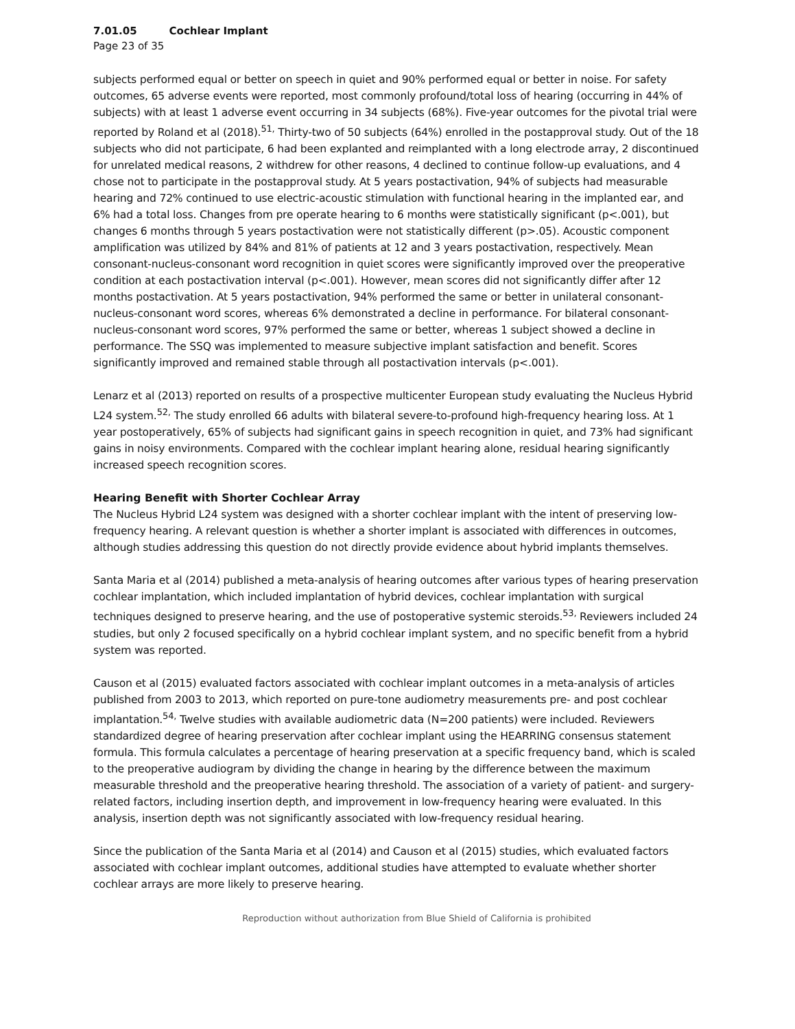7.01.05 Cochlear Implant
Page 23 of 35
subjects performed equal or better on speech in quiet and 90% performed equal or better in noise. For safety outcomes, 65 adverse events were reported, most commonly profound/total loss of hearing (occurring in 44% of subjects) with at least 1 adverse event occurring in 34 subjects (68%). Five-year outcomes for the pivotal trial were reported by Roland et al (2018).<sup>51,</sup> Thirty-two of 50 subjects (64%) enrolled in the postapproval study. Out of the 18 subjects who did not participate, 6 had been explanted and reimplanted with a long electrode array, 2 discontinued for unrelated medical reasons, 2 withdrew for other reasons, 4 declined to continue follow-up evaluations, and 4 chose not to participate in the postapproval study. At 5 years postactivation, 94% of subjects had measurable hearing and 72% continued to use electric-acoustic stimulation with functional hearing in the implanted ear, and 6% had a total loss. Changes from pre operate hearing to 6 months were statistically significant (p<.001), but changes 6 months through 5 years postactivation were not statistically different (p>.05). Acoustic component amplification was utilized by 84% and 81% of patients at 12 and 3 years postactivation, respectively. Mean consonant-nucleus-consonant word recognition in quiet scores were significantly improved over the preoperative condition at each postactivation interval (p<.001). However, mean scores did not significantly differ after 12 months postactivation. At 5 years postactivation, 94% performed the same or better in unilateral consonant-nucleus-consonant word scores, whereas 6% demonstrated a decline in performance. For bilateral consonant-nucleus-consonant word scores, 97% performed the same or better, whereas 1 subject showed a decline in performance. The SSQ was implemented to measure subjective implant satisfaction and benefit. Scores significantly improved and remained stable through all postactivation intervals (p<.001).
Lenarz et al (2013) reported on results of a prospective multicenter European study evaluating the Nucleus Hybrid L24 system.<sup>52,</sup> The study enrolled 66 adults with bilateral severe-to-profound high-frequency hearing loss. At 1 year postoperatively, 65% of subjects had significant gains in speech recognition in quiet, and 73% had significant gains in noisy environments. Compared with the cochlear implant hearing alone, residual hearing significantly increased speech recognition scores.
Hearing Benefit with Shorter Cochlear Array
The Nucleus Hybrid L24 system was designed with a shorter cochlear implant with the intent of preserving low-frequency hearing. A relevant question is whether a shorter implant is associated with differences in outcomes, although studies addressing this question do not directly provide evidence about hybrid implants themselves.
Santa Maria et al (2014) published a meta-analysis of hearing outcomes after various types of hearing preservation cochlear implantation, which included implantation of hybrid devices, cochlear implantation with surgical techniques designed to preserve hearing, and the use of postoperative systemic steroids.<sup>53,</sup> Reviewers included 24 studies, but only 2 focused specifically on a hybrid cochlear implant system, and no specific benefit from a hybrid system was reported.
Causon et al (2015) evaluated factors associated with cochlear implant outcomes in a meta-analysis of articles published from 2003 to 2013, which reported on pure-tone audiometry measurements pre- and post cochlear implantation.<sup>54,</sup> Twelve studies with available audiometric data (N=200 patients) were included. Reviewers standardized degree of hearing preservation after cochlear implant using the HEARRING consensus statement formula. This formula calculates a percentage of hearing preservation at a specific frequency band, which is scaled to the preoperative audiogram by dividing the change in hearing by the difference between the maximum measurable threshold and the preoperative hearing threshold. The association of a variety of patient- and surgery-related factors, including insertion depth, and improvement in low-frequency hearing were evaluated. In this analysis, insertion depth was not significantly associated with low-frequency residual hearing.
Since the publication of the Santa Maria et al (2014) and Causon et al (2015) studies, which evaluated factors associated with cochlear implant outcomes, additional studies have attempted to evaluate whether shorter cochlear arrays are more likely to preserve hearing.
Reproduction without authorization from Blue Shield of California is prohibited